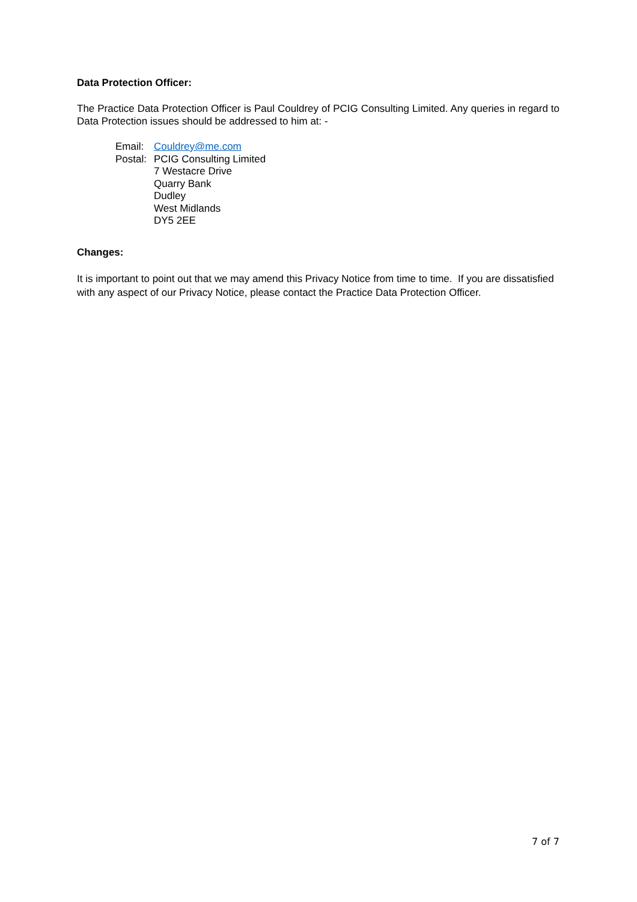Data Protection Officer:
The Practice Data Protection Officer is Paul Couldrey of PCIG Consulting Limited. Any queries in regard to Data Protection issues should be addressed to him at: -
| Email: | Couldrey@me.com |
| Postal: | PCIG Consulting Limited 7 Westacre Drive Quarry Bank Dudley West Midlands DY5 2EE |
Changes:
It is important to point out that we may amend this Privacy Notice from time to time. If you are dissatisfied with any aspect of our Privacy Notice, please contact the Practice Data Protection Officer.
7 of 7